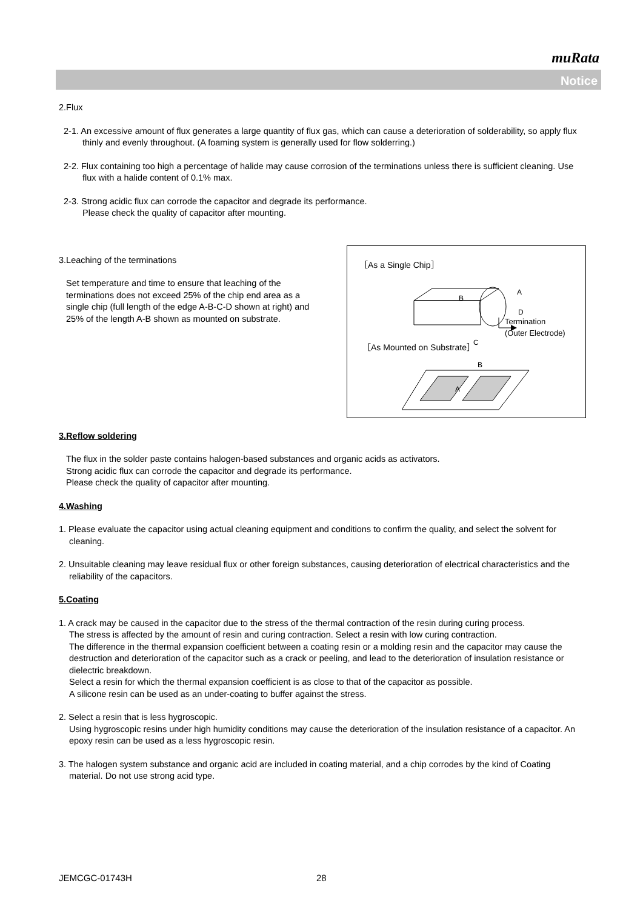muRata
Notice
2.Flux
2-1. An excessive amount of flux generates a large quantity of flux gas, which can cause a deterioration of solderability, so apply flux thinly and evenly throughout. (A foaming system is generally used for flow solderring.)
2-2. Flux containing too high a percentage of halide may cause corrosion of the terminations unless there is sufficient cleaning. Use flux with a halide content of 0.1% max.
2-3. Strong acidic flux can corrode the capacitor and degrade its performance.
Please check the quality of capacitor after mounting.
3.Leaching of the terminations
Set temperature and time to ensure that leaching of the terminations does not exceed 25% of the chip end area as a single chip (full length of the edge A-B-C-D shown at right) and 25% of the length A-B shown as mounted on substrate.
［As a Single Chip］
A
B
D
C
Termination
(Outer Electrode)
［As Mounted on Substrate］
B
A
3.Reflow soldering
The flux in the solder paste contains halogen-based substances and organic acids as activators.
Strong acidic flux can corrode the capacitor and degrade its performance.
Please check the quality of capacitor after mounting.
4.Washing
1. Please evaluate the capacitor using actual cleaning equipment and conditions to confirm the quality, and select the solvent for cleaning.
2. Unsuitable cleaning may leave residual flux or other foreign substances, causing deterioration of electrical characteristics and the reliability of the capacitors.
5.Coating
1. A crack may be caused in the capacitor due to the stress of the thermal contraction of the resin during curing process.
The stress is affected by the amount of resin and curing contraction. Select a resin with low curing contraction.
The difference in the thermal expansion coefficient between a coating resin or a molding resin and the capacitor may cause the destruction and deterioration of the capacitor such as a crack or peeling, and lead to the deterioration of insulation resistance or dielectric breakdown.
Select a resin for which the thermal expansion coefficient is as close to that of the capacitor as possible.
A silicone resin can be used as an under-coating to buffer against the stress.
2. Select a resin that is less hygroscopic.
Using hygroscopic resins under high humidity conditions may cause the deterioration of the insulation resistance of a capacitor. An epoxy resin can be used as a less hygroscopic resin.
3. The halogen system substance and organic acid are included in coating material, and a chip corrodes by the kind of Coating material. Do not use strong acid type.
JEMCGC-01743H 28